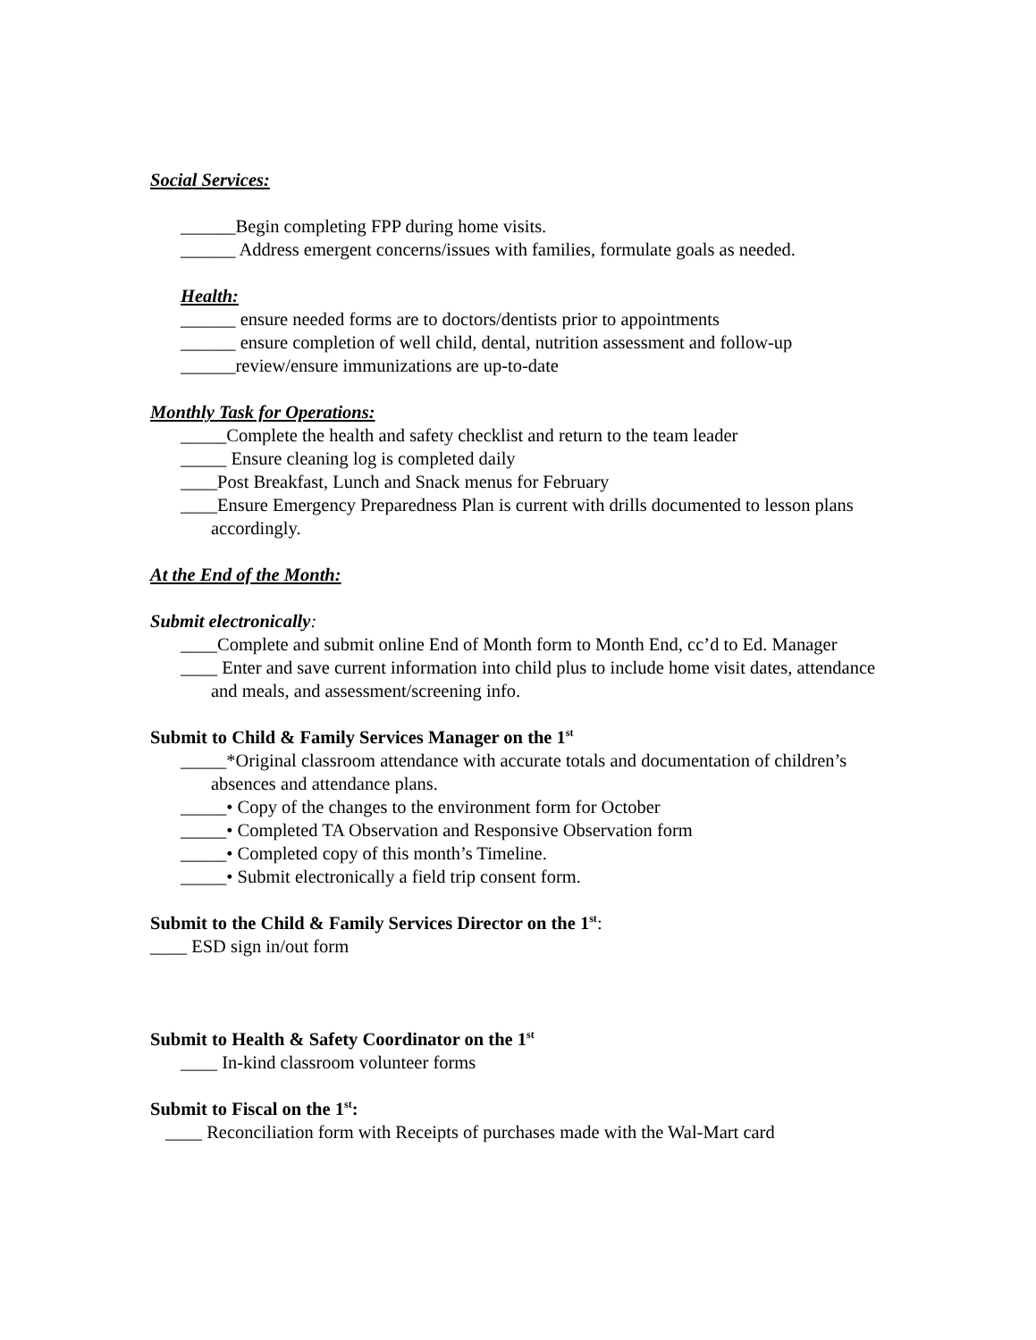Social Services:
______Begin completing FPP during home visits.
______ Address emergent concerns/issues with families, formulate goals as needed.
Health:
______ ensure needed forms are to doctors/dentists prior to appointments
______ ensure completion of well child, dental, nutrition assessment and follow-up
______review/ensure immunizations are up-to-date
Monthly Task for Operations:
_____Complete the health and safety checklist and return to the team leader
_____ Ensure cleaning log is completed daily
____Post Breakfast, Lunch and Snack menus for February
____Ensure Emergency Preparedness Plan is current with drills documented to lesson plans accordingly.
At the End of the Month:
Submit electronically:
____Complete and submit online End of Month form to Month End, cc’d to Ed. Manager
____ Enter and save current information into child plus to include home visit dates, attendance and meals, and assessment/screening info.
Submit to Child & Family Services Manager on the 1<sup>st</sup>
_____*Original classroom attendance with accurate totals and documentation of children’s absences and attendance plans.
_____• Copy of the changes to the environment form for October
_____• Completed TA Observation and Responsive Observation form
_____• Completed copy of this month’s Timeline.
_____• Submit electronically a field trip consent form.
Submit to the Child & Family Services Director on the 1<sup>st</sup>:
____ ESD sign in/out form
Submit to Health & Safety Coordinator on the 1<sup>st</sup>
____ In-kind classroom volunteer forms
Submit to Fiscal on the 1<sup>st</sup>:
____ Reconciliation form with Receipts of purchases made with the Wal-Mart card